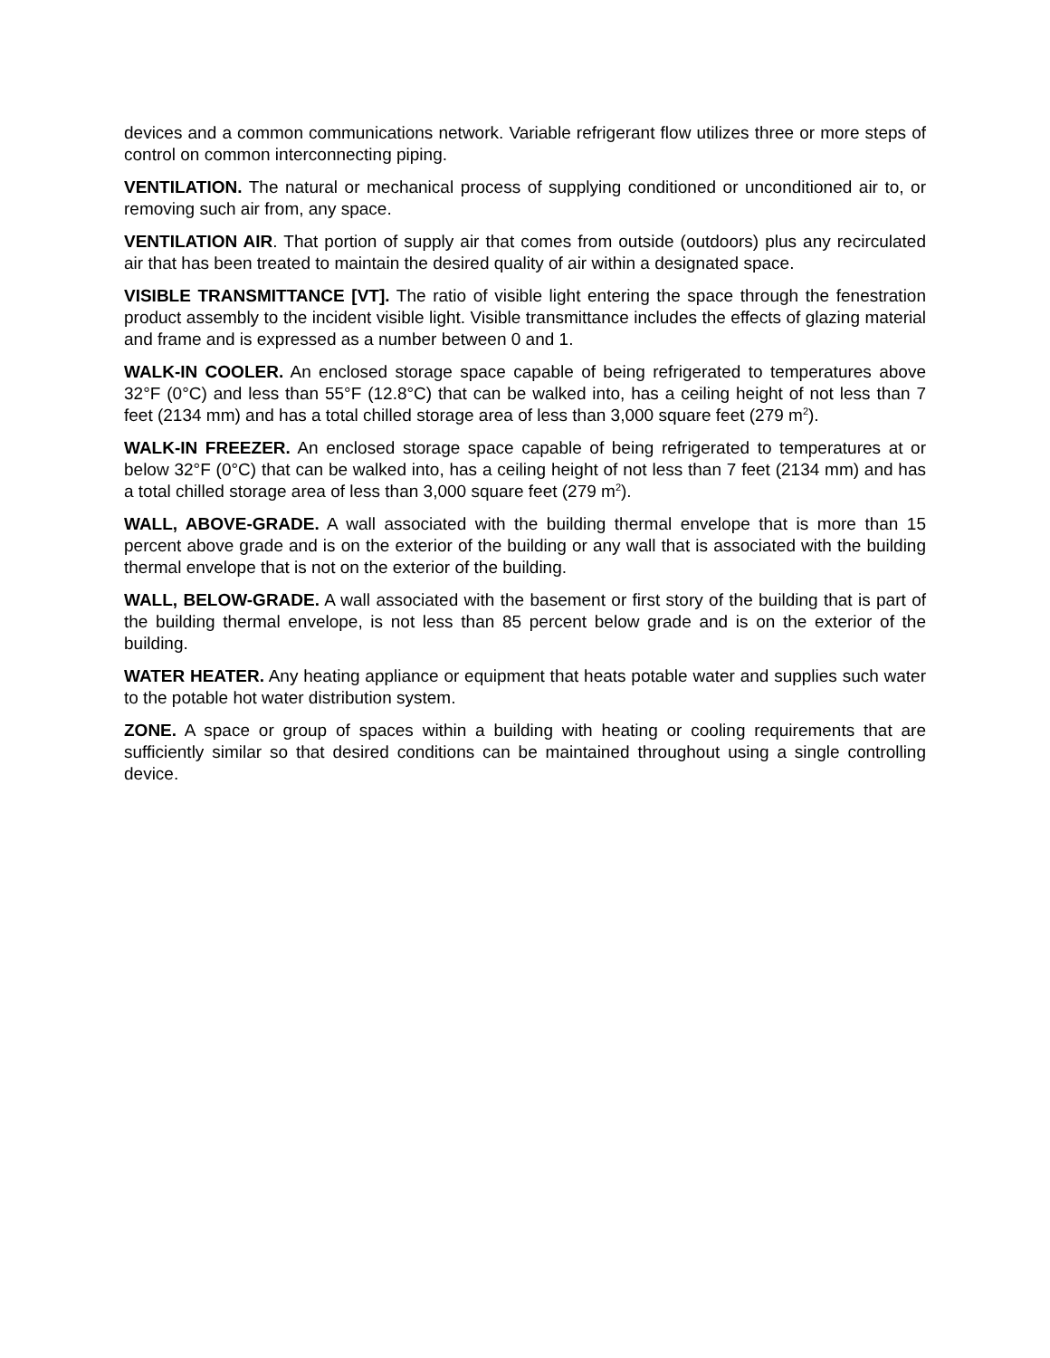devices and a common communications network. Variable refrigerant flow utilizes three or more steps of control on common interconnecting piping.
VENTILATION. The natural or mechanical process of supplying conditioned or unconditioned air to, or removing such air from, any space.
VENTILATION AIR. That portion of supply air that comes from outside (outdoors) plus any recirculated air that has been treated to maintain the desired quality of air within a designated space.
VISIBLE TRANSMITTANCE [VT]. The ratio of visible light entering the space through the fenestration product assembly to the incident visible light. Visible transmittance includes the effects of glazing material and frame and is expressed as a number between 0 and 1.
WALK-IN COOLER. An enclosed storage space capable of being refrigerated to temperatures above 32°F (0°C) and less than 55°F (12.8°C) that can be walked into, has a ceiling height of not less than 7 feet (2134 mm) and has a total chilled storage area of less than 3,000 square feet (279 m<sup>2</sup>).
WALK-IN FREEZER. An enclosed storage space capable of being refrigerated to temperatures at or below 32°F (0°C) that can be walked into, has a ceiling height of not less than 7 feet (2134 mm) and has a total chilled storage area of less than 3,000 square feet (279 m<sup>2</sup>).
WALL, ABOVE-GRADE. A wall associated with the building thermal envelope that is more than 15 percent above grade and is on the exterior of the building or any wall that is associated with the building thermal envelope that is not on the exterior of the building.
WALL, BELOW-GRADE. A wall associated with the basement or first story of the building that is part of the building thermal envelope, is not less than 85 percent below grade and is on the exterior of the building.
WATER HEATER. Any heating appliance or equipment that heats potable water and supplies such water to the potable hot water distribution system.
ZONE. A space or group of spaces within a building with heating or cooling requirements that are sufficiently similar so that desired conditions can be maintained throughout using a single controlling device.